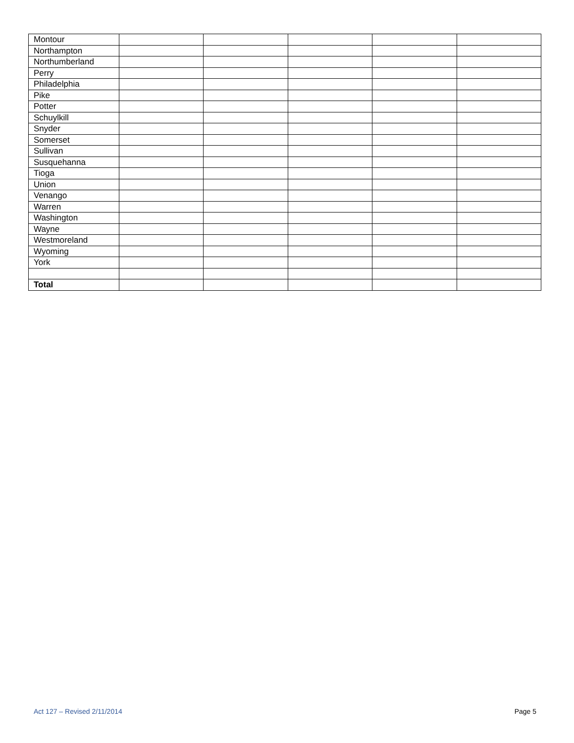| Montour | | | | | |
| Northampton | | | | | |
| Northumberland | | | | | |
| Perry | | | | | |
| Philadelphia | | | | | |
| Pike | | | | | |
| Potter | | | | | |
| Schuylkill | | | | | |
| Snyder | | | | | |
| Somerset | | | | | |
| Sullivan | | | | | |
| Susquehanna | | | | | |
| Tioga | | | | | |
| Union | | | | | |
| Venango | | | | | |
| Warren | | | | | |
| Washington | | | | | |
| Wayne | | | | | |
| Westmoreland | | | | | |
| Wyoming | | | | | |
| York | | | | | |
| Total | | | | | |
Act 127 – Revised 2/11/2014 Page 5